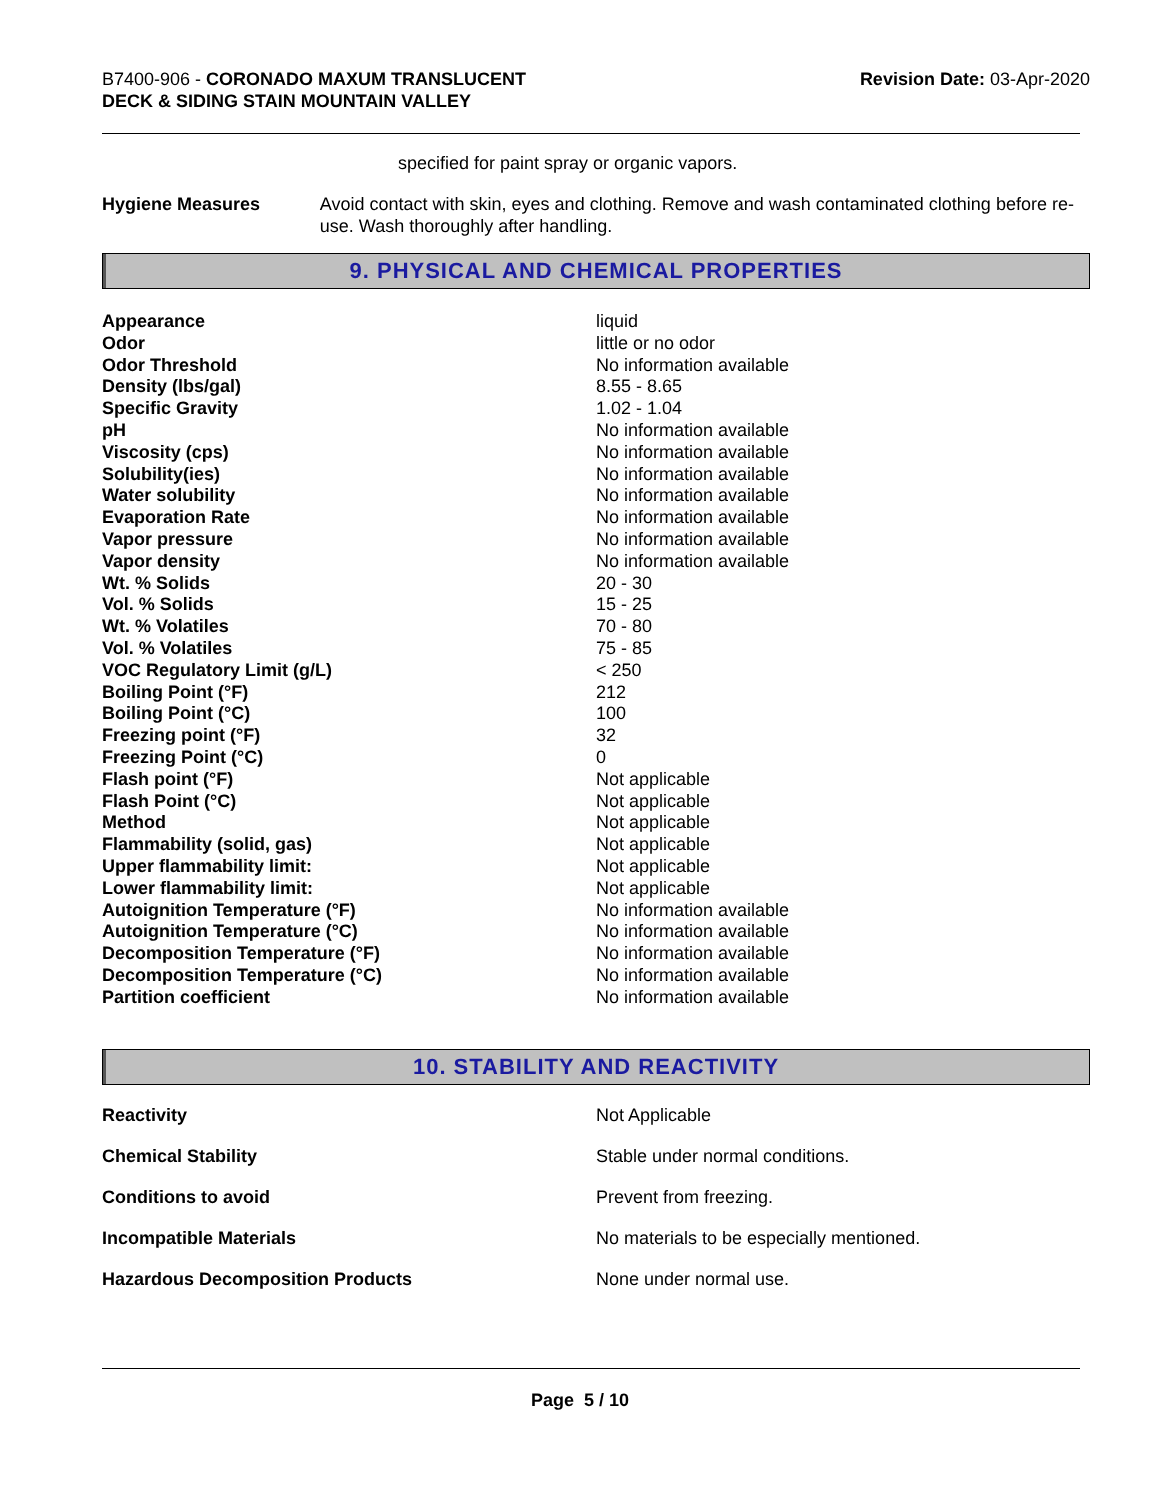B7400-906 - CORONADO MAXUM TRANSLUCENT
DECK & SIDING STAIN MOUNTAIN VALLEY
Revision Date: 03-Apr-2020
specified for paint spray or organic vapors.
Hygiene Measures Avoid contact with skin, eyes and clothing. Remove and wash contaminated clothing before re-use. Wash thoroughly after handling.
9. PHYSICAL AND CHEMICAL PROPERTIES
| Appearance | liquid |
| Odor | little or no odor |
| Odor Threshold | No information available |
| Density (lbs/gal) | 8.55 - 8.65 |
| Specific Gravity | 1.02 - 1.04 |
| pH | No information available |
| Viscosity (cps) | No information available |
| Solubility(ies) | No information available |
| Water solubility | No information available |
| Evaporation Rate | No information available |
| Vapor pressure | No information available |
| Vapor density | No information available |
| Wt. % Solids | 20 - 30 |
| Vol. % Solids | 15 - 25 |
| Wt. % Volatiles | 70 - 80 |
| Vol. % Volatiles | 75 - 85 |
| VOC Regulatory Limit (g/L) | < 250 |
| Boiling Point (°F) | 212 |
| Boiling Point (°C) | 100 |
| Freezing point (°F) | 32 |
| Freezing Point (°C) | 0 |
| Flash point (°F) | Not applicable |
| Flash Point (°C) | Not applicable |
| Method | Not applicable |
| Flammability (solid, gas) | Not applicable |
| Upper flammability limit: | Not applicable |
| Lower flammability limit: | Not applicable |
| Autoignition Temperature (°F) | No information available |
| Autoignition Temperature (°C) | No information available |
| Decomposition Temperature (°F) | No information available |
| Decomposition Temperature (°C) | No information available |
| Partition coefficient | No information available |
10. STABILITY AND REACTIVITY
| Reactivity | Not Applicable |
| Chemical Stability | Stable under normal conditions. |
| Conditions to avoid | Prevent from freezing. |
| Incompatible Materials | No materials to be especially mentioned. |
| Hazardous Decomposition Products | None under normal use. |
Page 5 / 10